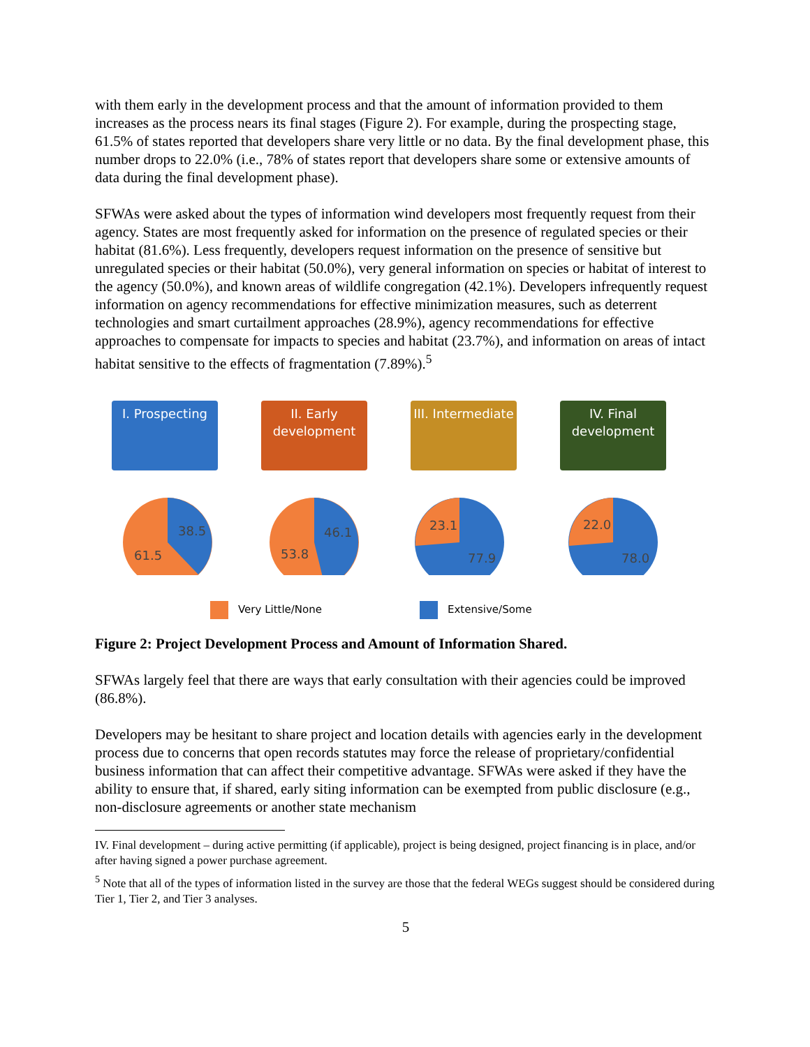with them early in the development process and that the amount of information provided to them increases as the process nears its final stages (Figure 2). For example, during the prospecting stage, 61.5% of states reported that developers share very little or no data. By the final development phase, this number drops to 22.0% (i.e., 78% of states report that developers share some or extensive amounts of data during the final development phase).
SFWAs were asked about the types of information wind developers most frequently request from their agency. States are most frequently asked for information on the presence of regulated species or their habitat (81.6%). Less frequently, developers request information on the presence of sensitive but unregulated species or their habitat (50.0%), very general information on species or habitat of interest to the agency (50.0%), and known areas of wildlife congregation (42.1%). Developers infrequently request information on agency recommendations for effective minimization measures, such as deterrent technologies and smart curtailment approaches (28.9%), agency recommendations for effective approaches to compensate for impacts to species and habitat (23.7%), and information on areas of intact habitat sensitive to the effects of fragmentation (7.89%).<sup>5</sup>
I. Prospecting
38.5
61.5
II. Early development
46.1
53.8
III. Intermediate
23.1
77.9
IV. Final development
22.0
78.0
Very Little/None Extensive/Some
Figure 2: Project Development Process and Amount of Information Shared.
SFWAs largely feel that there are ways that early consultation with their agencies could be improved (86.8%).
Developers may be hesitant to share project and location details with agencies early in the development process due to concerns that open records statutes may force the release of proprietary/confidential business information that can affect their competitive advantage. SFWAs were asked if they have the ability to ensure that, if shared, early siting information can be exempted from public disclosure (e.g., non-disclosure agreements or another state mechanism
IV. Final development – during active permitting (if applicable), project is being designed, project financing is in place, and/or after having signed a power purchase agreement.
<sup>5</sup> Note that all of the types of information listed in the survey are those that the federal WEGs suggest should be considered during Tier 1, Tier 2, and Tier 3 analyses.
5